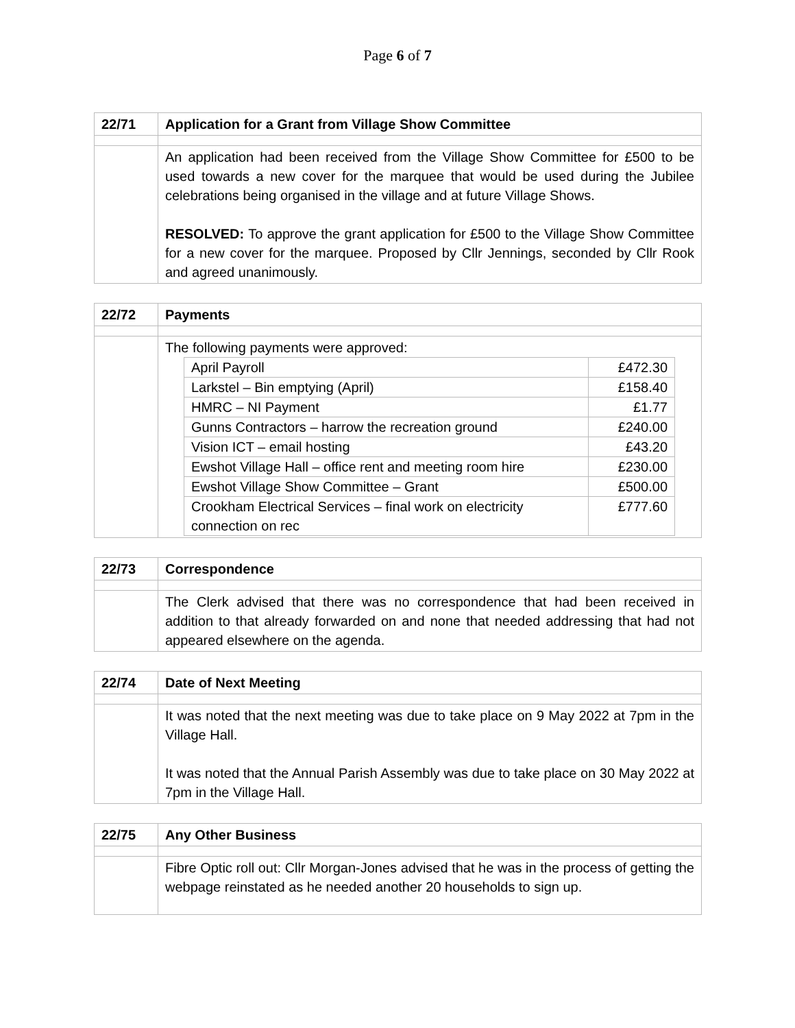Page 6 of 7
| 22/71 | Application for a Grant from Village Show Committee |
| | An application had been received from the Village Show Committee for £500 to be used towards a new cover for the marquee that would be used during the Jubilee celebrations being organised in the village and at future Village Shows. RESOLVED: To approve the grant application for £500 to the Village Show Committee for a new cover for the marquee. Proposed by Cllr Jennings, seconded by Cllr Rook and agreed unanimously. |
| 22/72 | Payments |
| | The following payments were approved: / April Payroll / £472.30 / / Larkstel – Bin emptying (April) / £158.40 / / HMRC – NI Payment / £1.77 / / Gunns Contractors – harrow the recreation ground / £240.00 / / Vision ICT – email hosting / £43.20 / / Ewshot Village Hall – office rent and meeting room hire / £230.00 / / Ewshot Village Show Committee – Grant / £500.00 / / Crookham Electrical Services – final work on electricity connection on rec / £777.60 / |
| 22/73 | Correspondence |
| | The Clerk advised that there was no correspondence that had been received in addition to that already forwarded on and none that needed addressing that had not appeared elsewhere on the agenda. |
| 22/74 | Date of Next Meeting |
| | It was noted that the next meeting was due to take place on 9 May 2022 at 7pm in the Village Hall. It was noted that the Annual Parish Assembly was due to take place on 30 May 2022 at 7pm in the Village Hall. |
| 22/75 | Any Other Business |
| | Fibre Optic roll out: Cllr Morgan-Jones advised that he was in the process of getting the webpage reinstated as he needed another 20 households to sign up. |